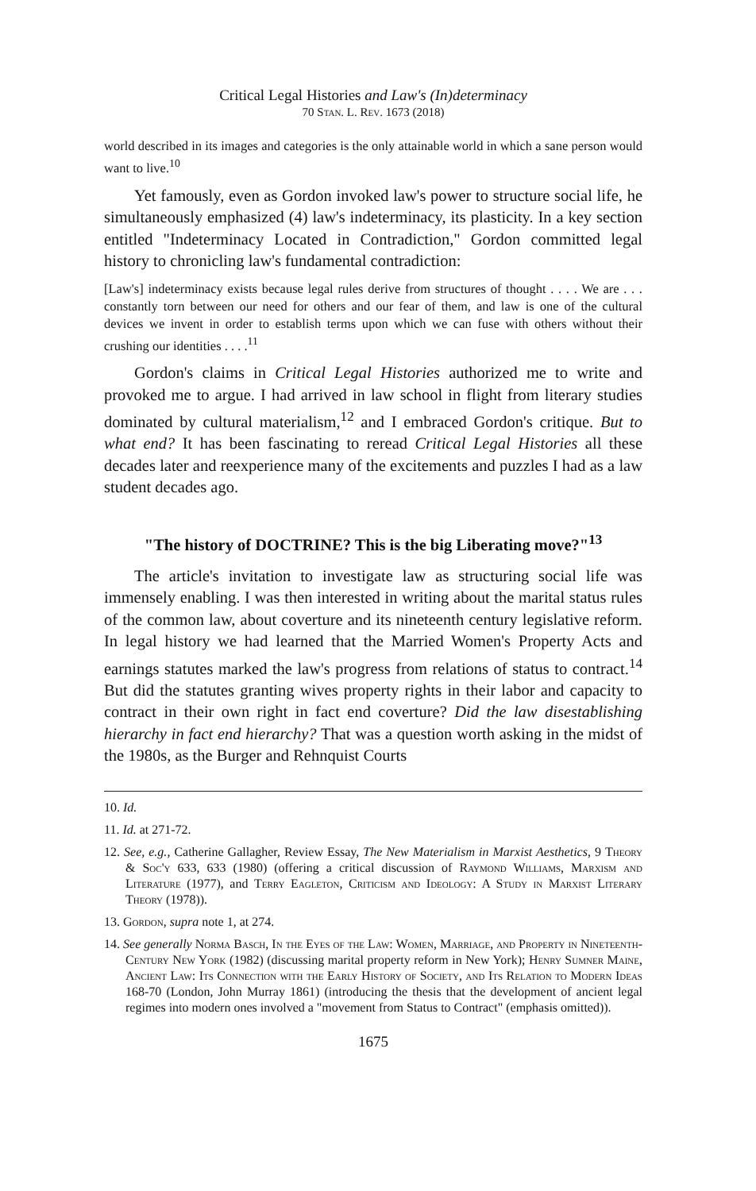Critical Legal Histories and Law's (In)determinacy
70 Stan. L. Rev. 1673 (2018)
world described in its images and categories is the only attainable world in which a sane person would want to live.<sup>10</sup>
Yet famously, even as Gordon invoked law's power to structure social life, he simultaneously emphasized (4) law's indeterminacy, its plasticity. In a key section entitled "Indeterminacy Located in Contradiction," Gordon committed legal history to chronicling law's fundamental contradiction:
[Law's] indeterminacy exists because legal rules derive from structures of thought . . . . We are . . . constantly torn between our need for others and our fear of them, and law is one of the cultural devices we invent in order to establish terms upon which we can fuse with others without their crushing our identities . . . .<sup>11</sup>
Gordon's claims in Critical Legal Histories authorized me to write and provoked me to argue. I had arrived in law school in flight from literary studies dominated by cultural materialism,<sup>12</sup> and I embraced Gordon's critique. But to what end? It has been fascinating to reread Critical Legal Histories all these decades later and reexperience many of the excitements and puzzles I had as a law student decades ago.
"The history of DOCTRINE? This is the big Liberating move?"<sup>13</sup>
The article's invitation to investigate law as structuring social life was immensely enabling. I was then interested in writing about the marital status rules of the common law, about coverture and its nineteenth century legislative reform. In legal history we had learned that the Married Women's Property Acts and earnings statutes marked the law's progress from relations of status to contract.<sup>14</sup> But did the statutes granting wives property rights in their labor and capacity to contract in their own right in fact end coverture? Did the law disestablishing hierarchy in fact end hierarchy? That was a question worth asking in the midst of the 1980s, as the Burger and Rehnquist Courts
10. Id.
11. Id. at 271-72.
12. See, e.g., Catherine Gallagher, Review Essay, The New Materialism in Marxist Aesthetics, 9 Theory & Soc'y 633, 633 (1980) (offering a critical discussion of Raymond Williams, Marxism and Literature (1977), and Terry Eagleton, Criticism and Ideology: A Study in Marxist Literary Theory (1978)).
13. Gordon, supra note 1, at 274.
14. See generally Norma Basch, In the Eyes of the Law: Women, Marriage, and Property in Nineteenth-Century New York (1982) (discussing marital property reform in New York); Henry Sumner Maine, Ancient Law: Its Connection with the Early History of Society, and Its Relation to Modern Ideas 168-70 (London, John Murray 1861) (introducing the thesis that the development of ancient legal regimes into modern ones involved a "movement from Status to Contract" (emphasis omitted)).
1675